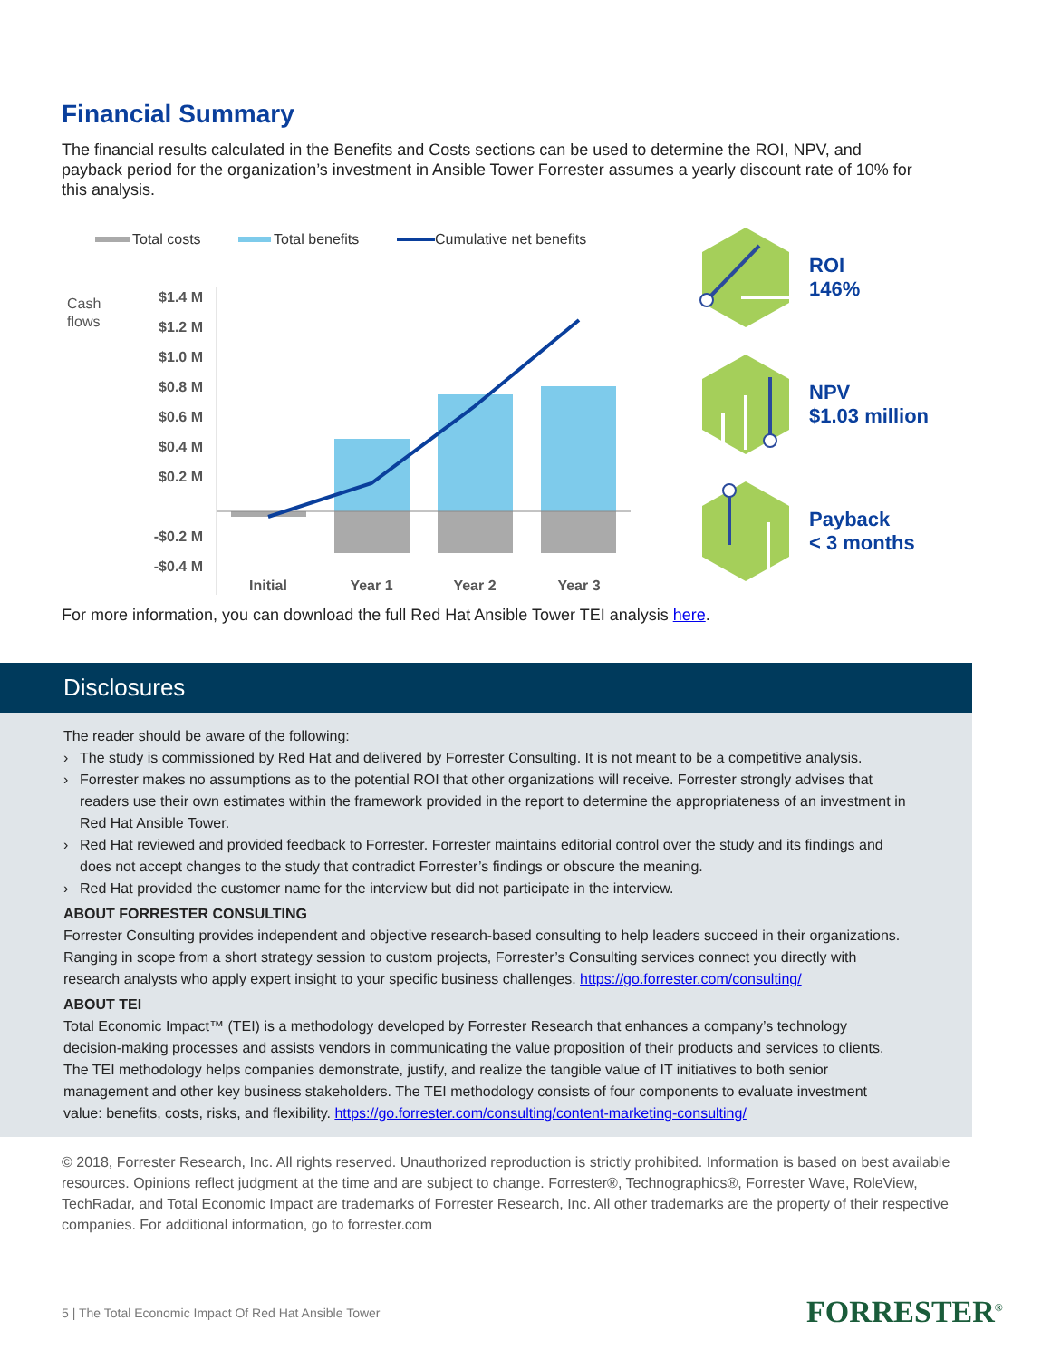Financial Summary
The financial results calculated in the Benefits and Costs sections can be used to determine the ROI, NPV, and payback period for the organization’s investment in Ansible Tower Forrester assumes a yearly discount rate of 10% for this analysis.
Total costs
Total benefits
Cumulative net benefits
Cash
flows
$1.4 M
$1.2 M
$1.0 M
$0.8 M
$0.6 M
$0.4 M
$0.2 M
-$0.2 M
-$0.4 M
Initial
Year 1
Year 2
Year 3
ROI
146%
NPV
$1.03 million
Payback
< 3 months
For more information, you can download the full Red Hat Ansible Tower TEI analysis here.
Disclosures
The reader should be aware of the following:
› The study is commissioned by Red Hat and delivered by Forrester Consulting. It is not meant to be a competitive analysis.
› Forrester makes no assumptions as to the potential ROI that other organizations will receive. Forrester strongly advises that readers use their own estimates within the framework provided in the report to determine the appropriateness of an investment in Red Hat Ansible Tower.
› Red Hat reviewed and provided feedback to Forrester. Forrester maintains editorial control over the study and its findings and does not accept changes to the study that contradict Forrester’s findings or obscure the meaning.
› Red Hat provided the customer name for the interview but did not participate in the interview.
ABOUT FORRESTER CONSULTING
Forrester Consulting provides independent and objective research-based consulting to help leaders succeed in their organizations. Ranging in scope from a short strategy session to custom projects, Forrester’s Consulting services connect you directly with research analysts who apply expert insight to your specific business challenges. https://go.forrester.com/consulting/
ABOUT TEI
Total Economic Impact™ (TEI) is a methodology developed by Forrester Research that enhances a company’s technology decision-making processes and assists vendors in communicating the value proposition of their products and services to clients. The TEI methodology helps companies demonstrate, justify, and realize the tangible value of IT initiatives to both senior management and other key business stakeholders. The TEI methodology consists of four components to evaluate investment value: benefits, costs, risks, and flexibility. https://go.forrester.com/consulting/content-marketing-consulting/
© 2018, Forrester Research, Inc. All rights reserved. Unauthorized reproduction is strictly prohibited. Information is based on best available resources. Opinions reflect judgment at the time and are subject to change. Forrester®, Technographics®, Forrester Wave, RoleView, TechRadar, and Total Economic Impact are trademarks of Forrester Research, Inc. All other trademarks are the property of their respective companies. For additional information, go to forrester.com
5 | The Total Economic Impact Of Red Hat Ansible Tower
FORRESTER<sup>®</sup>